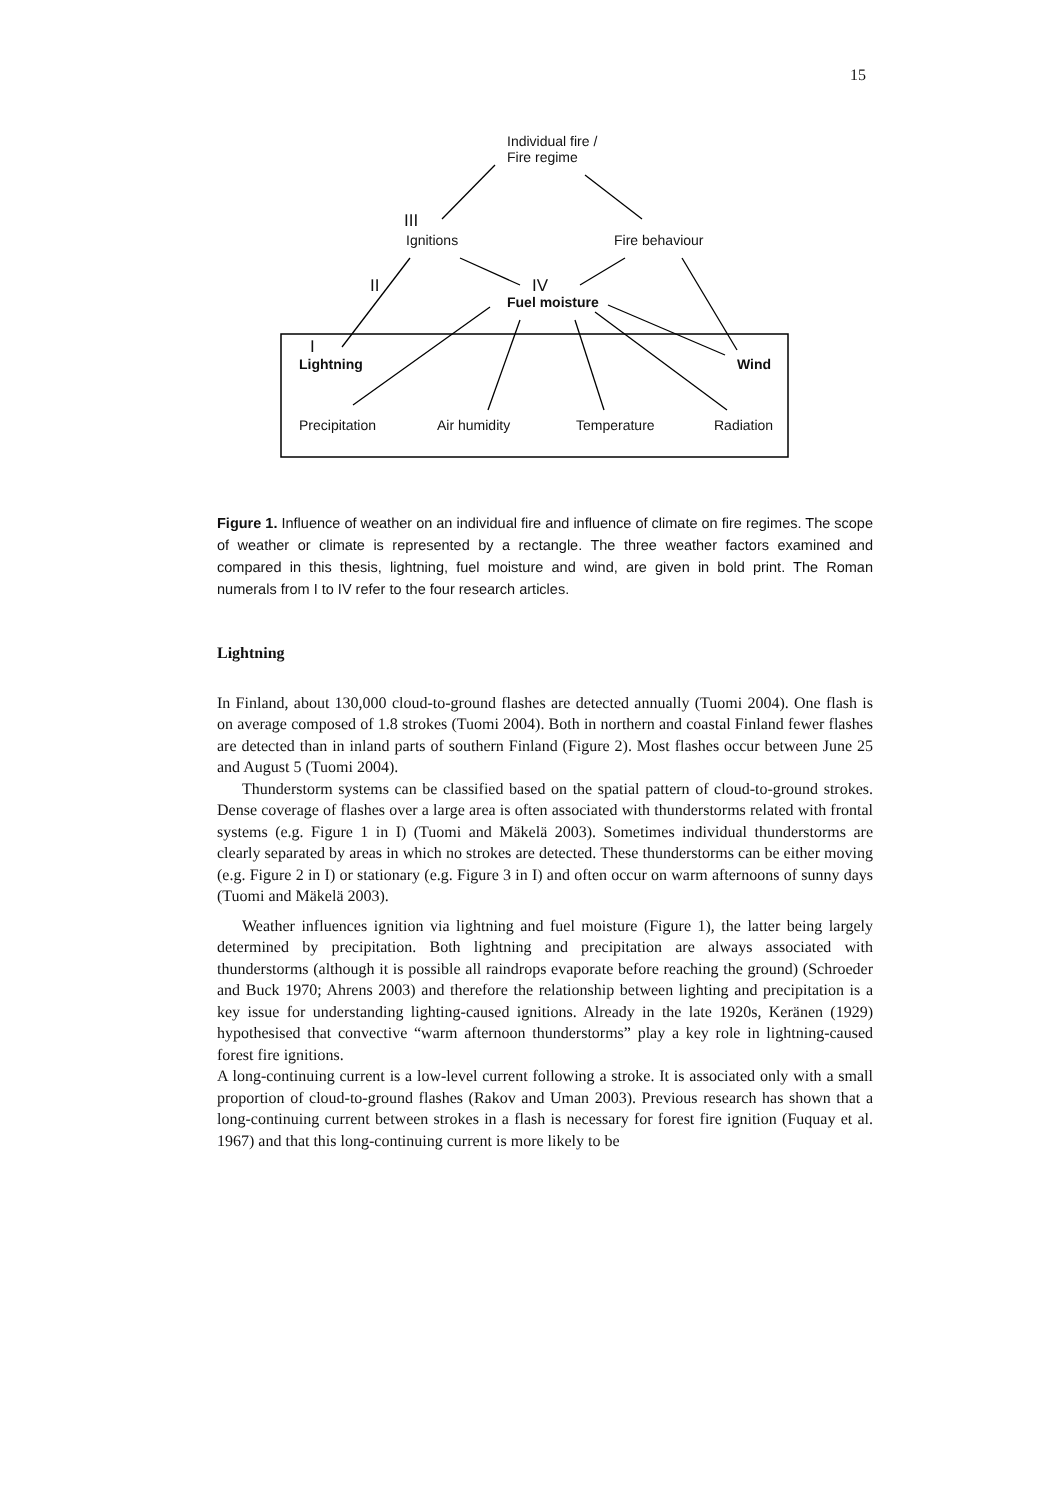15
Individual fire /
Fire regime
III
Ignitions Fire behaviour
II IV
Fuel moisture
I
Lightning Wind
Precipitation Air humidity Temperature Radiation
Figure 1. Influence of weather on an individual fire and influence of climate on fire regimes. The scope of weather or climate is represented by a rectangle. The three weather factors examined and compared in this thesis, lightning, fuel moisture and wind, are given in bold print. The Roman numerals from I to IV refer to the four research articles.
Lightning
In Finland, about 130,000 cloud-to-ground flashes are detected annually (Tuomi 2004). One flash is on average composed of 1.8 strokes (Tuomi 2004). Both in northern and coastal Finland fewer flashes are detected than in inland parts of southern Finland (Figure 2). Most flashes occur between June 25 and August 5 (Tuomi 2004).
Thunderstorm systems can be classified based on the spatial pattern of cloud-to-ground strokes. Dense coverage of flashes over a large area is often associated with thunderstorms related with frontal systems (e.g. Figure 1 in I) (Tuomi and Mäkelä 2003). Sometimes individual thunderstorms are clearly separated by areas in which no strokes are detected. These thunderstorms can be either moving (e.g. Figure 2 in I) or stationary (e.g. Figure 3 in I) and often occur on warm afternoons of sunny days (Tuomi and Mäkelä 2003).
Weather influences ignition via lightning and fuel moisture (Figure 1), the latter being largely determined by precipitation. Both lightning and precipitation are always associated with thunderstorms (although it is possible all raindrops evaporate before reaching the ground) (Schroeder and Buck 1970; Ahrens 2003) and therefore the relationship between lighting and precipitation is a key issue for understanding lighting-caused ignitions. Already in the late 1920s, Keränen (1929) hypothesised that convective “warm afternoon thunderstorms” play a key role in lightning-caused forest fire ignitions.
A long-continuing current is a low-level current following a stroke. It is associated only with a small proportion of cloud-to-ground flashes (Rakov and Uman 2003). Previous research has shown that a long-continuing current between strokes in a flash is necessary for forest fire ignition (Fuquay et al. 1967) and that this long-continuing current is more likely to be